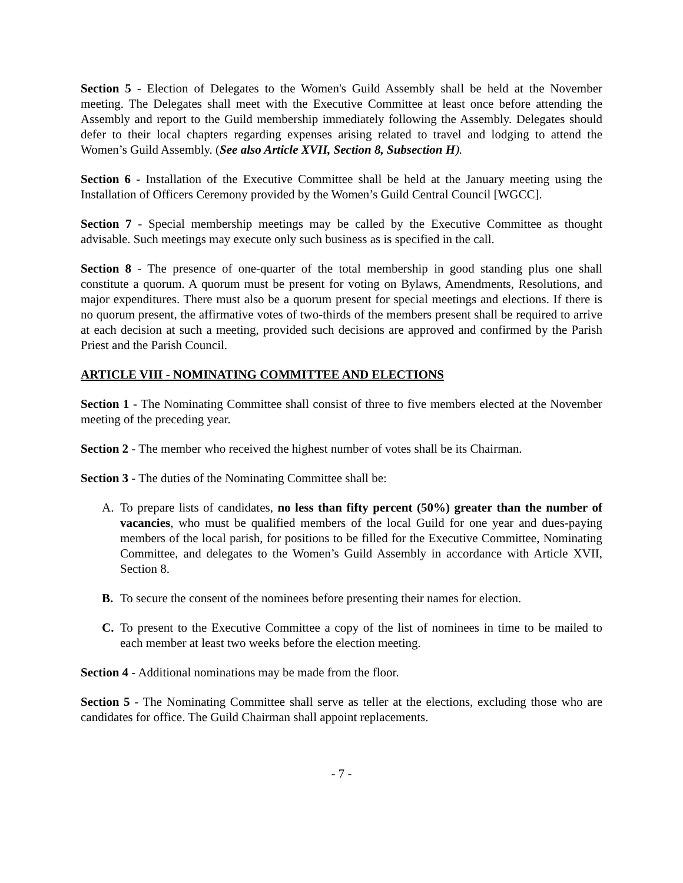Section 5 - Election of Delegates to the Women's Guild Assembly shall be held at the November meeting. The Delegates shall meet with the Executive Committee at least once before attending the Assembly and report to the Guild membership immediately following the Assembly. Delegates should defer to their local chapters regarding expenses arising related to travel and lodging to attend the Women’s Guild Assembly. (See also Article XVII, Section 8, Subsection H).
Section 6 - Installation of the Executive Committee shall be held at the January meeting using the Installation of Officers Ceremony provided by the Women’s Guild Central Council [WGCC].
Section 7 - Special membership meetings may be called by the Executive Committee as thought advisable. Such meetings may execute only such business as is specified in the call.
Section 8 - The presence of one-quarter of the total membership in good standing plus one shall constitute a quorum. A quorum must be present for voting on Bylaws, Amendments, Resolutions, and major expenditures. There must also be a quorum present for special meetings and elections. If there is no quorum present, the affirmative votes of two-thirds of the members present shall be required to arrive at each decision at such a meeting, provided such decisions are approved and confirmed by the Parish Priest and the Parish Council.
ARTICLE VIII - NOMINATING COMMITTEE AND ELECTIONS
Section 1 - The Nominating Committee shall consist of three to five members elected at the November meeting of the preceding year.
Section 2 - The member who received the highest number of votes shall be its Chairman.
Section 3 - The duties of the Nominating Committee shall be:
A. To prepare lists of candidates, no less than fifty percent (50%) greater than the number of vacancies, who must be qualified members of the local Guild for one year and dues-paying members of the local parish, for positions to be filled for the Executive Committee, Nominating Committee, and delegates to the Women’s Guild Assembly in accordance with Article XVII, Section 8.
B. To secure the consent of the nominees before presenting their names for election.
C. To present to the Executive Committee a copy of the list of nominees in time to be mailed to each member at least two weeks before the election meeting.
Section 4 - Additional nominations may be made from the floor.
Section 5 - The Nominating Committee shall serve as teller at the elections, excluding those who are candidates for office. The Guild Chairman shall appoint replacements.
- 7 -